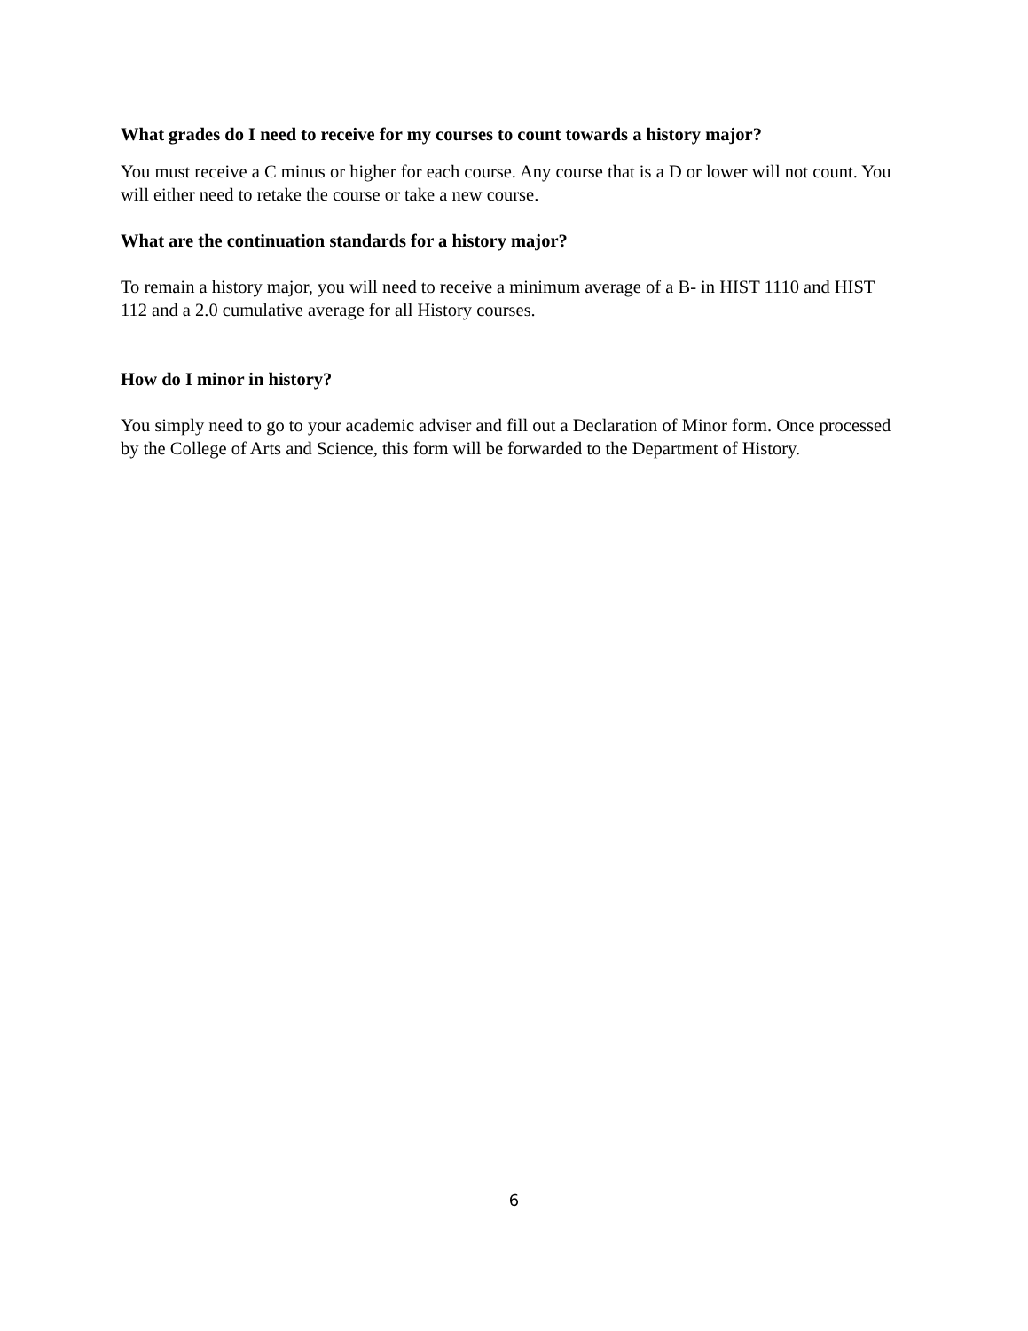What grades do I need to receive for my courses to count towards a history major?
You must receive a C minus or higher for each course. Any course that is a D or lower will not count. You will either need to retake the course or take a new course.
What are the continuation standards for a history major?
To remain a history major, you will need to receive a minimum average of a B- in HIST 1110 and HIST 112 and a 2.0 cumulative average for all History courses.
How do I minor in history?
You simply need to go to your academic adviser and fill out a Declaration of Minor form. Once processed by the College of Arts and Science, this form will be forwarded to the Department of History.
6